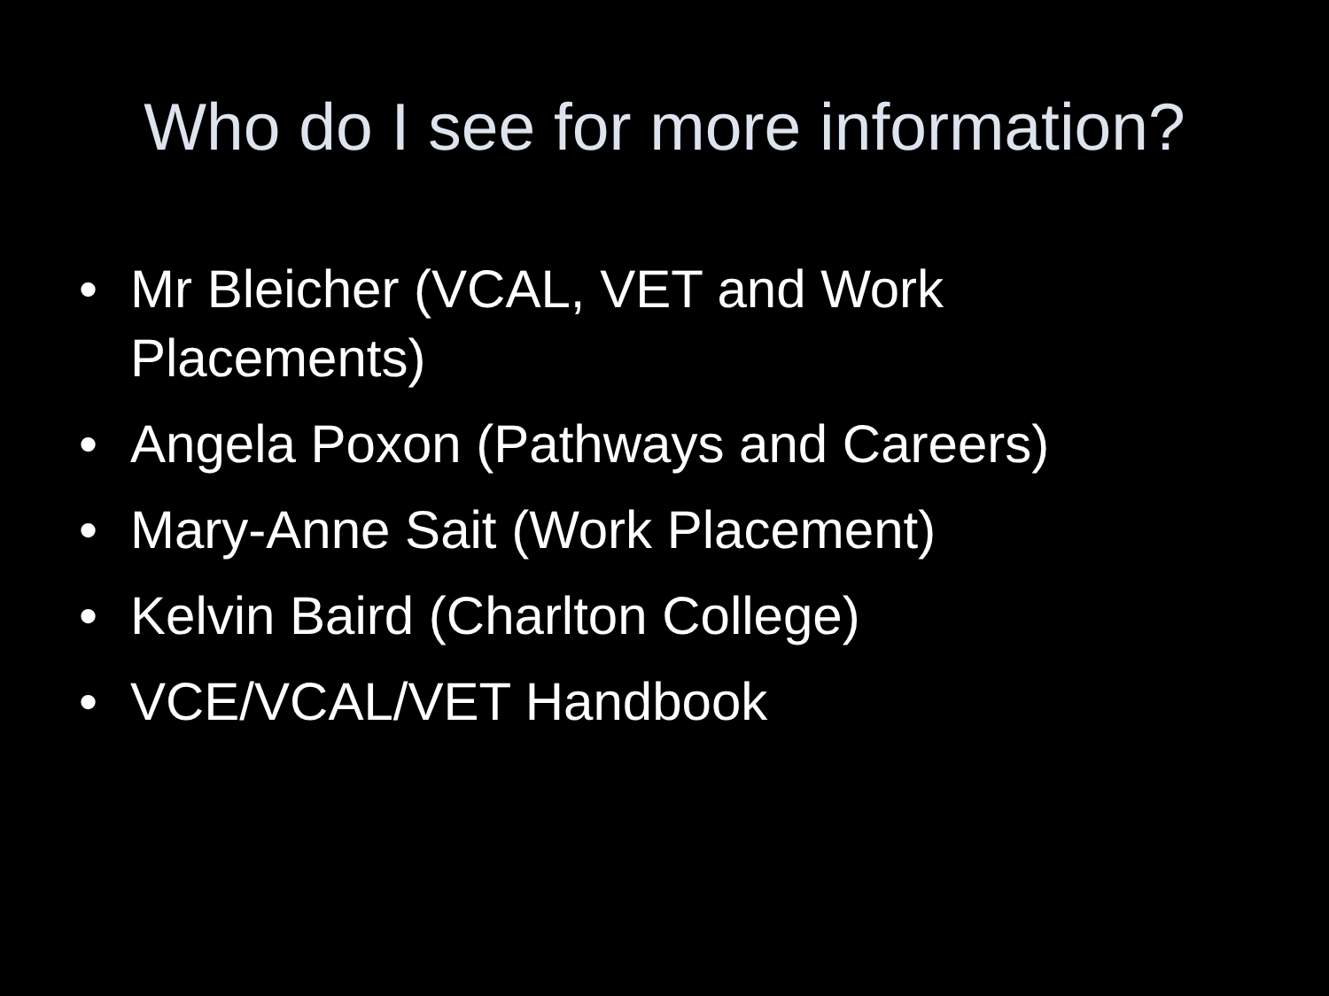Who do I see for more information?
• Mr Bleicher (VCAL, VET and Work Placements)
• Angela Poxon (Pathways and Careers)
• Mary-Anne Sait (Work Placement)
• Kelvin Baird (Charlton College)
• VCE/VCAL/VET Handbook